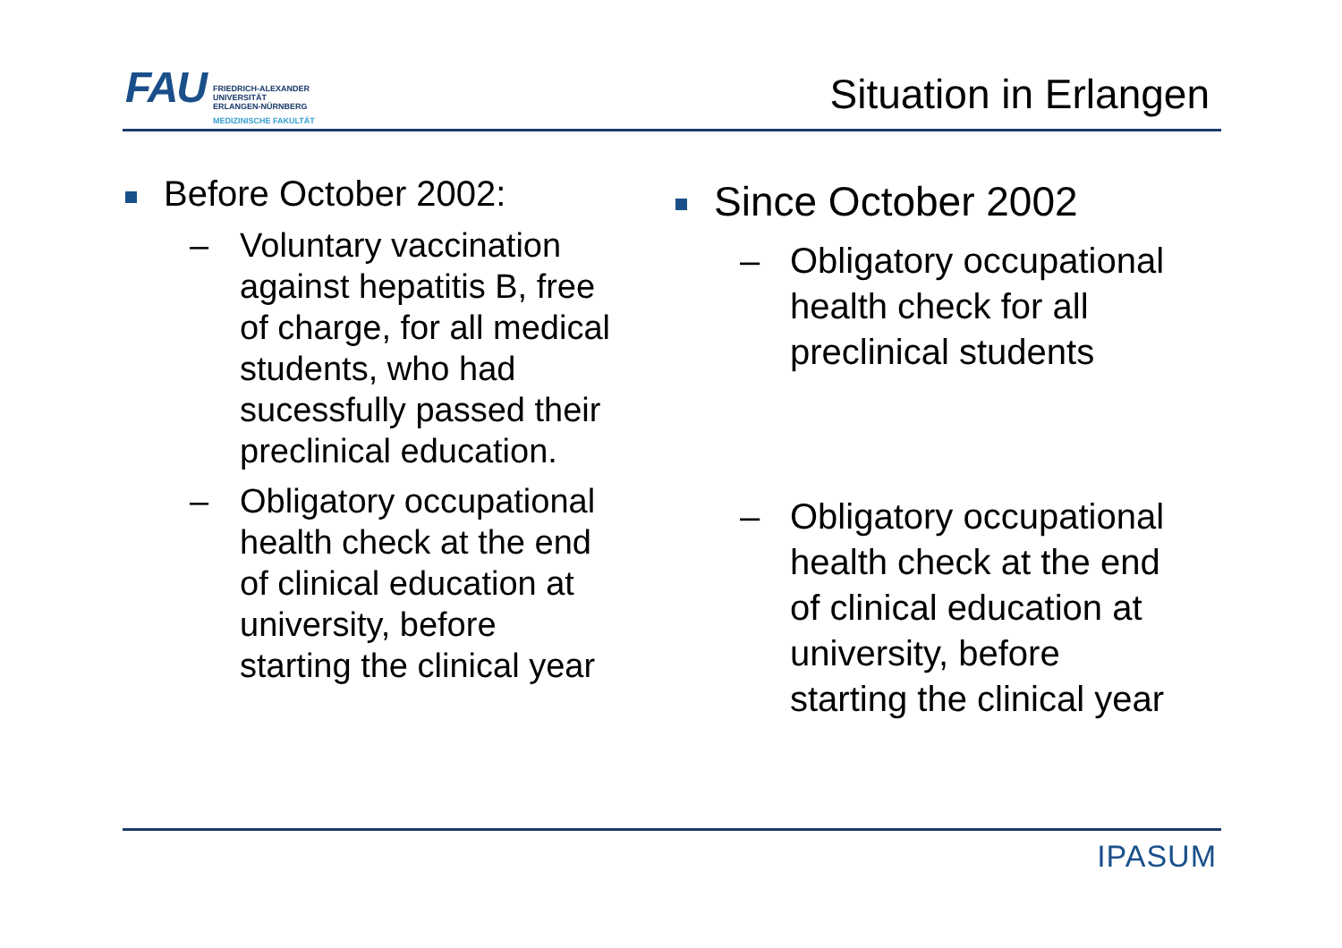FAU
FRIEDRICH-ALEXANDER
UNIVERSITÄT
ERLANGEN-NÜRNBERG
MEDIZINISCHE FAKULTÄT
Situation in Erlangen
Before October 2002:
– Voluntary vaccination
against hepatitis B, free
of charge, for all medical
students, who had
sucessfully passed their
preclinical education.
– Obligatory occupational
health check at the end
of clinical education at
university, before
starting the clinical year
Since October 2002
– Obligatory occupational
health check for all
preclinical students
– Obligatory occupational
health check at the end
of clinical education at
university, before
starting the clinical year
IPASUM